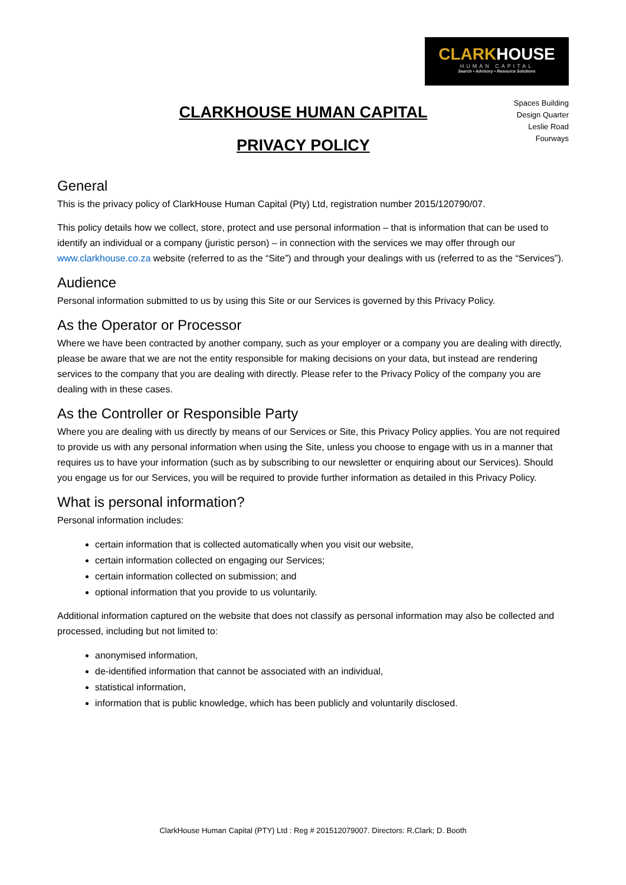CLARK HOUSE
HUMAN CAPITAL
Search • Advisory • Resource Solutions
CLARKHOUSE HUMAN CAPITAL
PRIVACY POLICY
Spaces Building
Design Quarter
Leslie Road
Fourways
General
This is the privacy policy of ClarkHouse Human Capital (Pty) Ltd, registration number 2015/120790/07.
This policy details how we collect, store, protect and use personal information – that is information that can be used to identify an individual or a company (juristic person) – in connection with the services we may offer through our www.clarkhouse.co.za website (referred to as the “Site”) and through your dealings with us (referred to as the “Services”).
Audience
Personal information submitted to us by using this Site or our Services is governed by this Privacy Policy.
As the Operator or Processor
Where we have been contracted by another company, such as your employer or a company you are dealing with directly, please be aware that we are not the entity responsible for making decisions on your data, but instead are rendering services to the company that you are dealing with directly. Please refer to the Privacy Policy of the company you are dealing with in these cases.
As the Controller or Responsible Party
Where you are dealing with us directly by means of our Services or Site, this Privacy Policy applies. You are not required to provide us with any personal information when using the Site, unless you choose to engage with us in a manner that requires us to have your information (such as by subscribing to our newsletter or enquiring about our Services). Should you engage us for our Services, you will be required to provide further information as detailed in this Privacy Policy.
What is personal information?
Personal information includes:
certain information that is collected automatically when you visit our website,
certain information collected on engaging our Services;
certain information collected on submission; and
optional information that you provide to us voluntarily.
Additional information captured on the website that does not classify as personal information may also be collected and processed, including but not limited to:
anonymised information,
de-identified information that cannot be associated with an individual,
statistical information,
information that is public knowledge, which has been publicly and voluntarily disclosed.
ClarkHouse Human Capital (PTY) Ltd : Reg # 201512079007. Directors: R.Clark; D. Booth